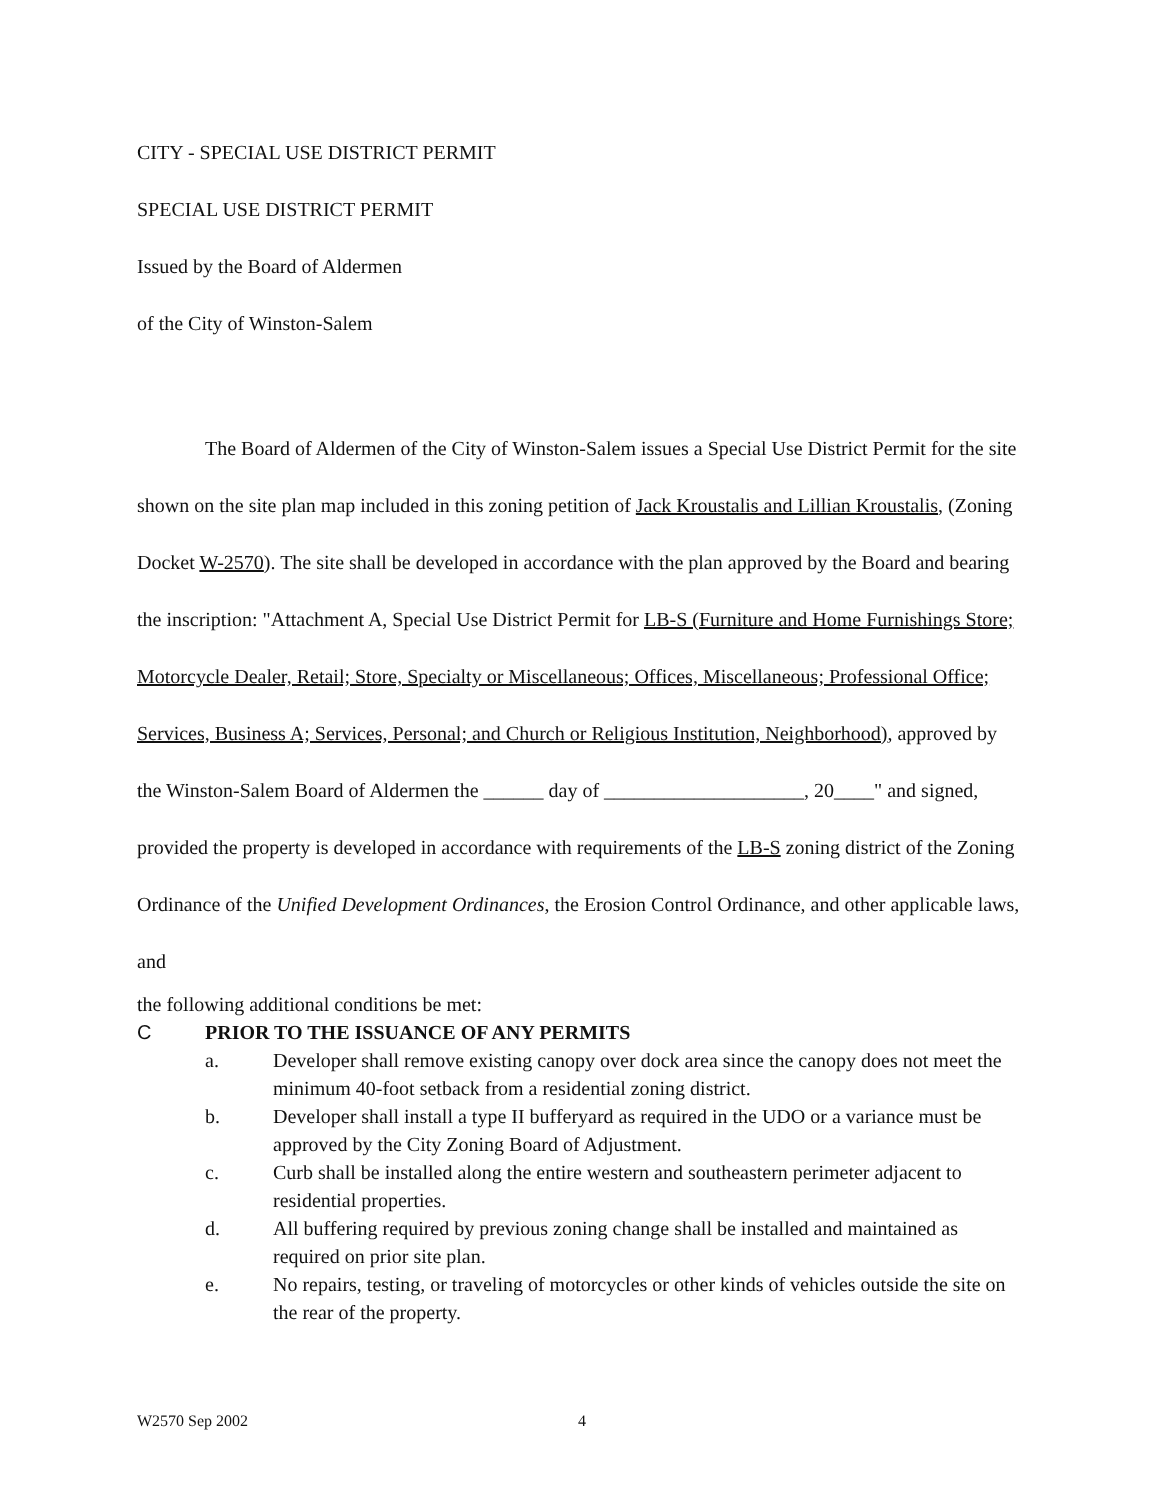CITY - SPECIAL USE DISTRICT PERMIT
SPECIAL USE DISTRICT PERMIT
Issued by the Board of Aldermen
of the City of Winston-Salem
The Board of Aldermen of the City of Winston-Salem issues a Special Use District Permit for the site shown on the site plan map included in this zoning petition of Jack Kroustalis and Lillian Kroustalis, (Zoning Docket W-2570). The site shall be developed in accordance with the plan approved by the Board and bearing the inscription: "Attachment A, Special Use District Permit for LB-S (Furniture and Home Furnishings Store; Motorcycle Dealer, Retail; Store, Specialty or Miscellaneous; Offices, Miscellaneous; Professional Office; Services, Business A; Services, Personal; and Church or Religious Institution, Neighborhood), approved by the Winston-Salem Board of Aldermen the ______ day of ____________________, 20____" and signed, provided the property is developed in accordance with requirements of the LB-S zoning district of the Zoning Ordinance of the Unified Development Ordinances, the Erosion Control Ordinance, and other applicable laws, and
the following additional conditions be met:
C PRIOR TO THE ISSUANCE OF ANY PERMITS
a. Developer shall remove existing canopy over dock area since the canopy does not meet the minimum 40-foot setback from a residential zoning district.
b. Developer shall install a type II bufferyard as required in the UDO or a variance must be approved by the City Zoning Board of Adjustment.
c. Curb shall be installed along the entire western and southeastern perimeter adjacent to residential properties.
d. All buffering required by previous zoning change shall be installed and maintained as required on prior site plan.
e. No repairs, testing, or traveling of motorcycles or other kinds of vehicles outside the site on the rear of the property.
W2570 Sep 2002 4